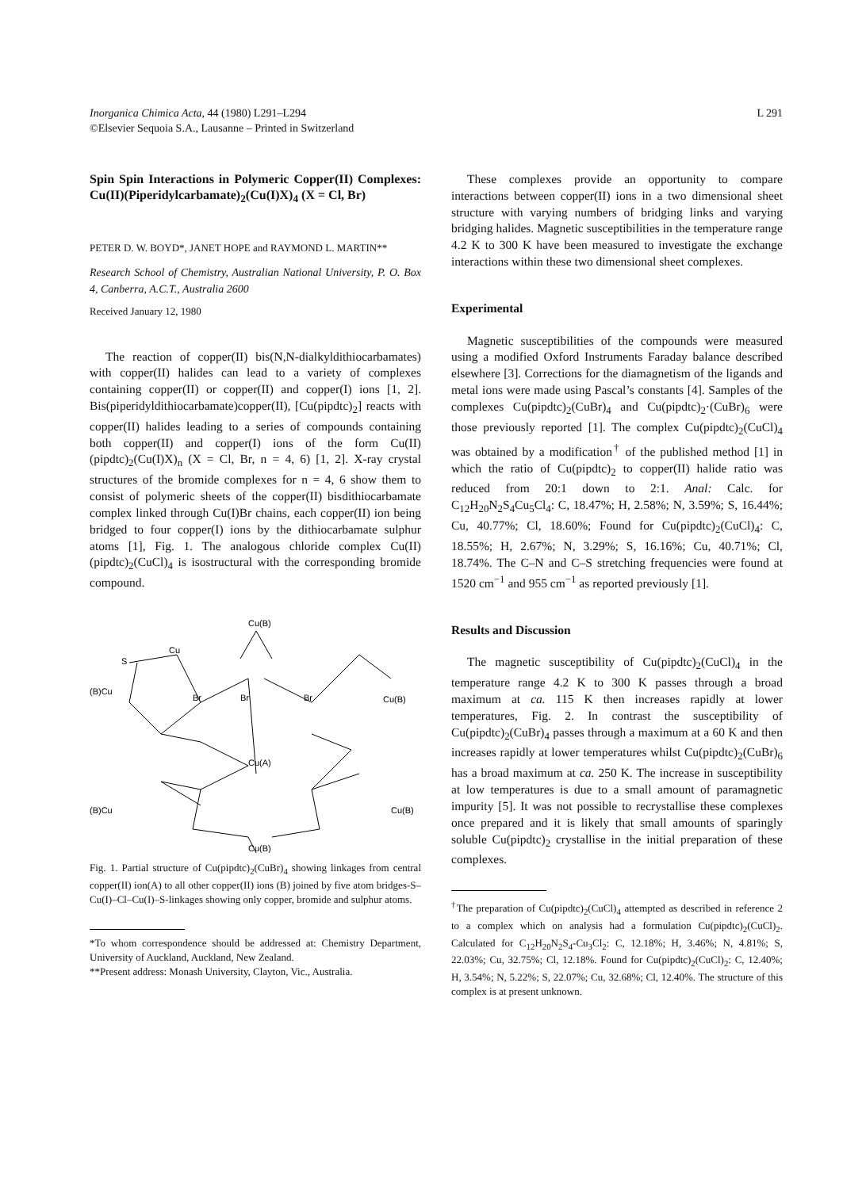Inorganica Chimica Acta, 44 (1980) L291–L294
©Elsevier Sequoia S.A., Lausanne – Printed in Switzerland
L 291
Spin Spin Interactions in Polymeric Copper(II) Complexes: Cu(II)(Piperidylcarbamate)<sub>2</sub>(Cu(I)X)<sub>4</sub> (X = Cl, Br)
PETER D. W. BOYD*, JANET HOPE and RAYMOND L. MARTIN**
Research School of Chemistry, Australian National University, P. O. Box 4, Canberra, A.C.T., Australia 2600
Received January 12, 1980
The reaction of copper(II) bis(N,N-dialkyldithiocarbamates) with copper(II) halides can lead to a variety of complexes containing copper(II) or copper(II) and copper(I) ions [1, 2]. Bis(piperidyldithiocarbamate)copper(II), [Cu(pipdtc)<sub>2</sub>] reacts with copper(II) halides leading to a series of compounds containing both copper(II) and copper(I) ions of the form Cu(II) (pipdtc)<sub>2</sub>(Cu(I)X)<sub>n</sub> (X = Cl, Br, n = 4, 6) [1, 2]. X-ray crystal structures of the bromide complexes for n = 4, 6 show them to consist of polymeric sheets of the copper(II) bisdithiocarbamate complex linked through Cu(I)Br chains, each copper(II) ion being bridged to four copper(I) ions by the dithiocarbamate sulphur atoms [1], Fig. 1. The analogous chloride complex Cu(II)(pipdtc)<sub>2</sub>(CuCl)<sub>4</sub> is isostructural with the corresponding bromide compound.
Cu(B)
Cu
S
(B)Cu
Br
Br
Br
Cu(B)
Cu(A)
(B)Cu
Cu(B)
Cu(B)
Fig. 1. Partial structure of Cu(pipdtc)<sub>2</sub>(CuBr)<sub>4</sub> showing linkages from central copper(II) ion(A) to all other copper(II) ions (B) joined by five atom bridges-S–Cu(I)–Cl–Cu(I)–S-linkages showing only copper, bromide and sulphur atoms.
*To whom correspondence should be addressed at: Chemistry Department, University of Auckland, Auckland, New Zealand.
**Present address: Monash University, Clayton, Vic., Australia.
These complexes provide an opportunity to compare interactions between copper(II) ions in a two dimensional sheet structure with varying numbers of bridging links and varying bridging halides. Magnetic susceptibilities in the temperature range 4.2 K to 300 K have been measured to investigate the exchange interactions within these two dimensional sheet complexes.
Experimental
Magnetic susceptibilities of the compounds were measured using a modified Oxford Instruments Faraday balance described elsewhere [3]. Corrections for the diamagnetism of the ligands and metal ions were made using Pascal’s constants [4]. Samples of the complexes Cu(pipdtc)<sub>2</sub>(CuBr)<sub>4</sub> and Cu(pipdtc)<sub>2</sub>·(CuBr)<sub>6</sub> were those previously reported [1]. The complex Cu(pipdtc)<sub>2</sub>(CuCl)<sub>4</sub> was obtained by a modification<sup>†</sup> of the published method [1] in which the ratio of Cu(pipdtc)<sub>2</sub> to copper(II) halide ratio was reduced from 20:1 down to 2:1. Anal: Calc. for C<sub>12</sub>H<sub>20</sub>N<sub>2</sub>S<sub>4</sub>Cu<sub>5</sub>Cl<sub>4</sub>: C, 18.47%; H, 2.58%; N, 3.59%; S, 16.44%; Cu, 40.77%; Cl, 18.60%; Found for Cu(pipdtc)<sub>2</sub>(CuCl)<sub>4</sub>: C, 18.55%; H, 2.67%; N, 3.29%; S, 16.16%; Cu, 40.71%; Cl, 18.74%. The C–N and C–S stretching frequencies were found at 1520 cm<sup>−1</sup> and 955 cm<sup>−1</sup> as reported previously [1].
Results and Discussion
The magnetic susceptibility of Cu(pipdtc)<sub>2</sub>(CuCl)<sub>4</sub> in the temperature range 4.2 K to 300 K passes through a broad maximum at ca. 115 K then increases rapidly at lower temperatures, Fig. 2. In contrast the susceptibility of Cu(pipdtc)<sub>2</sub>(CuBr)<sub>4</sub> passes through a maximum at a 60 K and then increases rapidly at lower temperatures whilst Cu(pipdtc)<sub>2</sub>(CuBr)<sub>6</sub> has a broad maximum at ca. 250 K. The increase in susceptibility at low temperatures is due to a small amount of paramagnetic impurity [5]. It was not possible to recrystallise these complexes once prepared and it is likely that small amounts of sparingly soluble Cu(pipdtc)<sub>2</sub> crystallise in the initial preparation of these complexes.
<sup>†</sup> The preparation of Cu(pipdtc)<sub>2</sub>(CuCl)<sub>4</sub> attempted as described in reference 2 to a complex which on analysis had a formulation Cu(pipdtc)<sub>2</sub>(CuCl)<sub>2</sub>. Calculated for C<sub>12</sub>H<sub>20</sub>N<sub>2</sub>S<sub>4</sub>-Cu<sub>3</sub>Cl<sub>2</sub>: C, 12.18%; H, 3.46%; N, 4.81%; S, 22.03%; Cu, 32.75%; Cl, 12.18%. Found for Cu(pipdtc)<sub>2</sub>(CuCl)<sub>2</sub>: C, 12.40%; H, 3.54%; N, 5.22%; S, 22.07%; Cu, 32.68%; Cl, 12.40%. The structure of this complex is at present unknown.